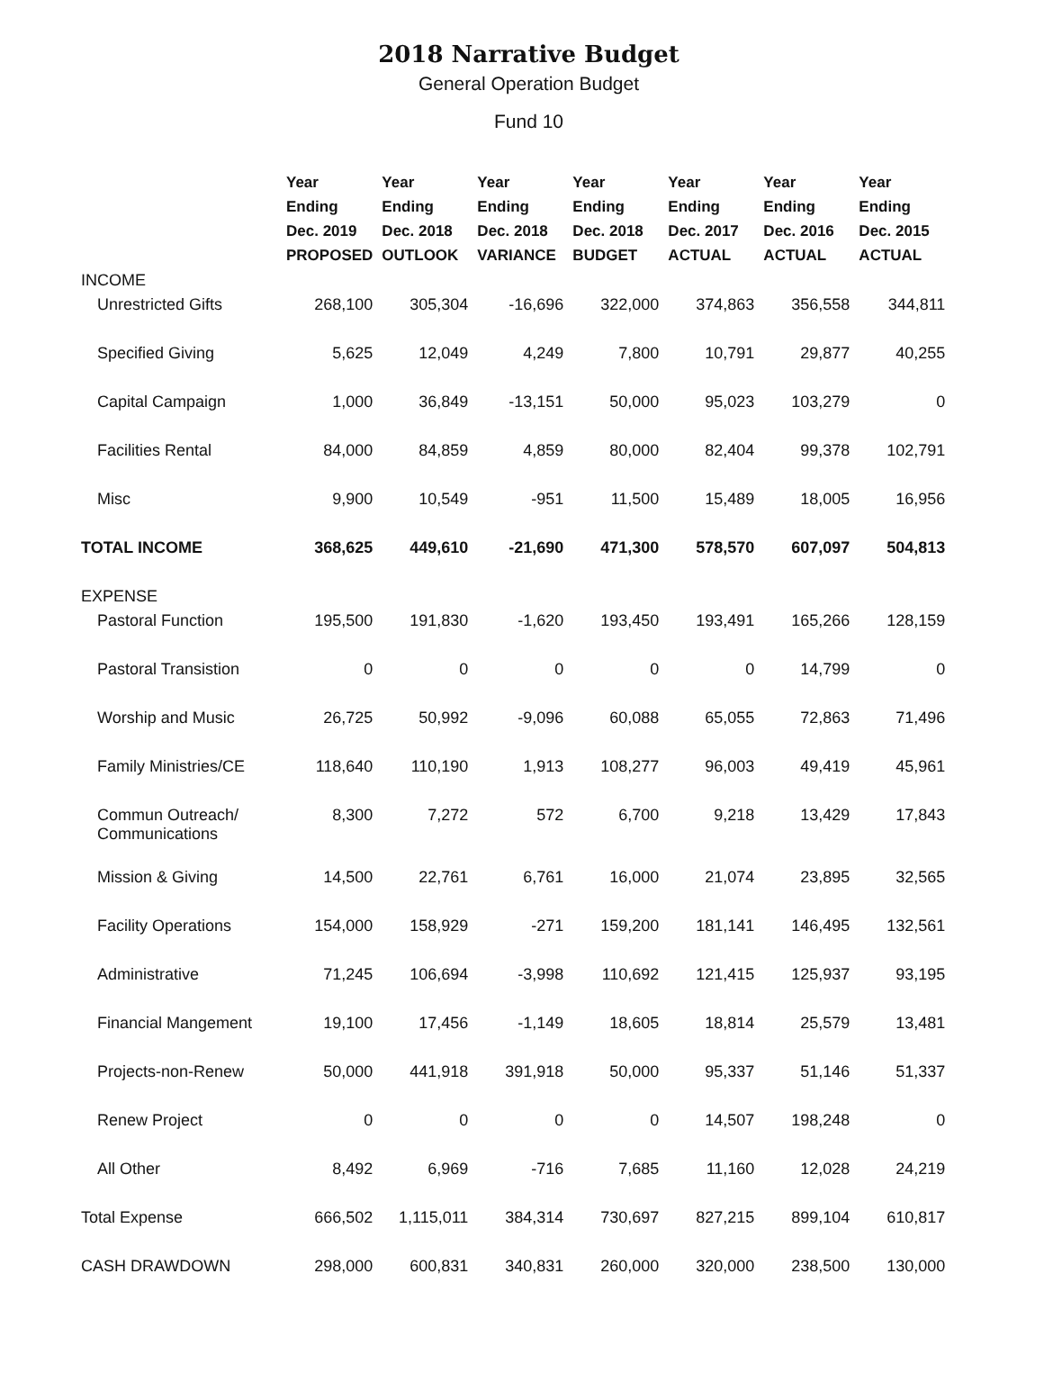2018 Narrative Budget
General Operation Budget
Fund 10
| | Year Ending Dec. 2019 PROPOSED | Year Ending Dec. 2018 OUTLOOK | Year Ending Dec. 2018 VARIANCE | Year Ending Dec. 2018 BUDGET | Year Ending Dec. 2017 ACTUAL | Year Ending Dec. 2016 ACTUAL | Year Ending Dec. 2015 ACTUAL |
| --- | --- | --- | --- | --- | --- | --- | --- |
| INCOME | | | | | | | |
| Unrestricted Gifts | 268,100 | 305,304 | -16,696 | 322,000 | 374,863 | 356,558 | 344,811 |
| Specified Giving | 5,625 | 12,049 | 4,249 | 7,800 | 10,791 | 29,877 | 40,255 |
| Capital Campaign | 1,000 | 36,849 | -13,151 | 50,000 | 95,023 | 103,279 | 0 |
| Facilities Rental | 84,000 | 84,859 | 4,859 | 80,000 | 82,404 | 99,378 | 102,791 |
| Misc | 9,900 | 10,549 | -951 | 11,500 | 15,489 | 18,005 | 16,956 |
| TOTAL INCOME | 368,625 | 449,610 | -21,690 | 471,300 | 578,570 | 607,097 | 504,813 |
| EXPENSE | | | | | | | |
| Pastoral Function | 195,500 | 191,830 | -1,620 | 193,450 | 193,491 | 165,266 | 128,159 |
| Pastoral Transistion | 0 | 0 | 0 | 0 | 0 | 14,799 | 0 |
| Worship and Music | 26,725 | 50,992 | -9,096 | 60,088 | 65,055 | 72,863 | 71,496 |
| Family Ministries/CE | 118,640 | 110,190 | 1,913 | 108,277 | 96,003 | 49,419 | 45,961 |
| Commun Outreach/ Communications | 8,300 | 7,272 | 572 | 6,700 | 9,218 | 13,429 | 17,843 |
| Mission & Giving | 14,500 | 22,761 | 6,761 | 16,000 | 21,074 | 23,895 | 32,565 |
| Facility Operations | 154,000 | 158,929 | -271 | 159,200 | 181,141 | 146,495 | 132,561 |
| Administrative | 71,245 | 106,694 | -3,998 | 110,692 | 121,415 | 125,937 | 93,195 |
| Financial Mangement | 19,100 | 17,456 | -1,149 | 18,605 | 18,814 | 25,579 | 13,481 |
| Projects-non-Renew | 50,000 | 441,918 | 391,918 | 50,000 | 95,337 | 51,146 | 51,337 |
| Renew Project | 0 | 0 | 0 | 0 | 14,507 | 198,248 | 0 |
| All Other | 8,492 | 6,969 | -716 | 7,685 | 11,160 | 12,028 | 24,219 |
| Total Expense | 666,502 | 1,115,011 | 384,314 | 730,697 | 827,215 | 899,104 | 610,817 |
| CASH DRAWDOWN | 298,000 | 600,831 | 340,831 | 260,000 | 320,000 | 238,500 | 130,000 |